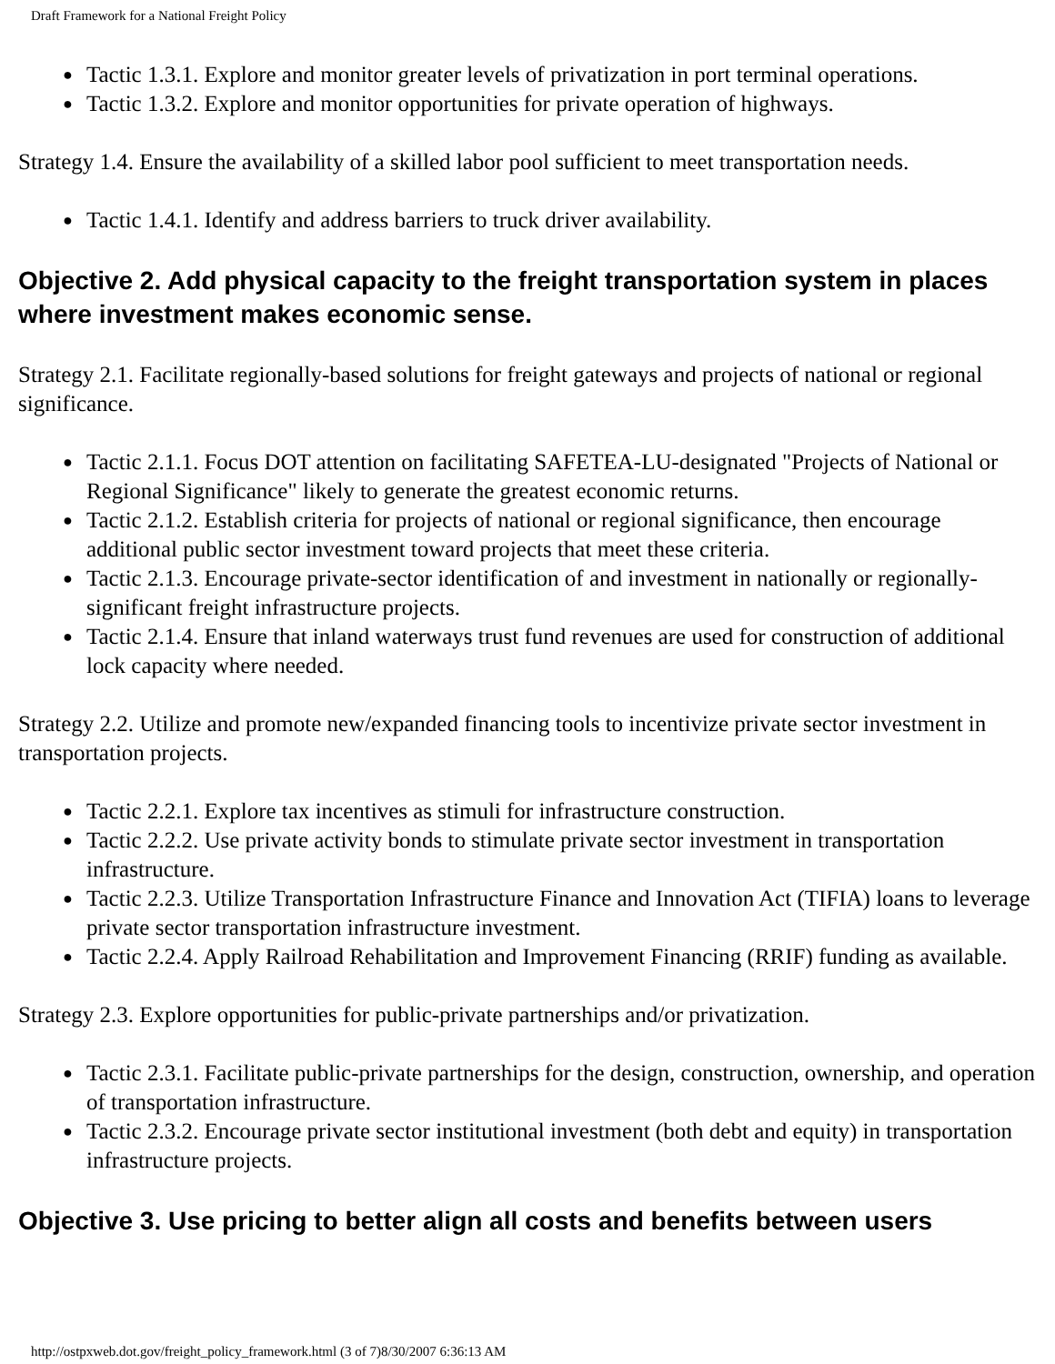Draft Framework for a National Freight Policy
● Tactic 1.3.1. Explore and monitor greater levels of privatization in port terminal operations.
● Tactic 1.3.2. Explore and monitor opportunities for private operation of highways.
Strategy 1.4. Ensure the availability of a skilled labor pool sufficient to meet transportation needs.
● Tactic 1.4.1. Identify and address barriers to truck driver availability.
Objective 2. Add physical capacity to the freight transportation system in places where investment makes economic sense.
Strategy 2.1. Facilitate regionally-based solutions for freight gateways and projects of national or regional significance.
● Tactic 2.1.1. Focus DOT attention on facilitating SAFETEA-LU-designated "Projects of National or Regional Significance" likely to generate the greatest economic returns.
● Tactic 2.1.2. Establish criteria for projects of national or regional significance, then encourage additional public sector investment toward projects that meet these criteria.
● Tactic 2.1.3. Encourage private-sector identification of and investment in nationally or regionally-significant freight infrastructure projects.
● Tactic 2.1.4. Ensure that inland waterways trust fund revenues are used for construction of additional lock capacity where needed.
Strategy 2.2. Utilize and promote new/expanded financing tools to incentivize private sector investment in transportation projects.
● Tactic 2.2.1. Explore tax incentives as stimuli for infrastructure construction.
● Tactic 2.2.2. Use private activity bonds to stimulate private sector investment in transportation infrastructure.
● Tactic 2.2.3. Utilize Transportation Infrastructure Finance and Innovation Act (TIFIA) loans to leverage private sector transportation infrastructure investment.
● Tactic 2.2.4. Apply Railroad Rehabilitation and Improvement Financing (RRIF) funding as available.
Strategy 2.3. Explore opportunities for public-private partnerships and/or privatization.
● Tactic 2.3.1. Facilitate public-private partnerships for the design, construction, ownership, and operation of transportation infrastructure.
● Tactic 2.3.2. Encourage private sector institutional investment (both debt and equity) in transportation infrastructure projects.
Objective 3. Use pricing to better align all costs and benefits between users
http://ostpxweb.dot.gov/freight_policy_framework.html (3 of 7)8/30/2007 6:36:13 AM